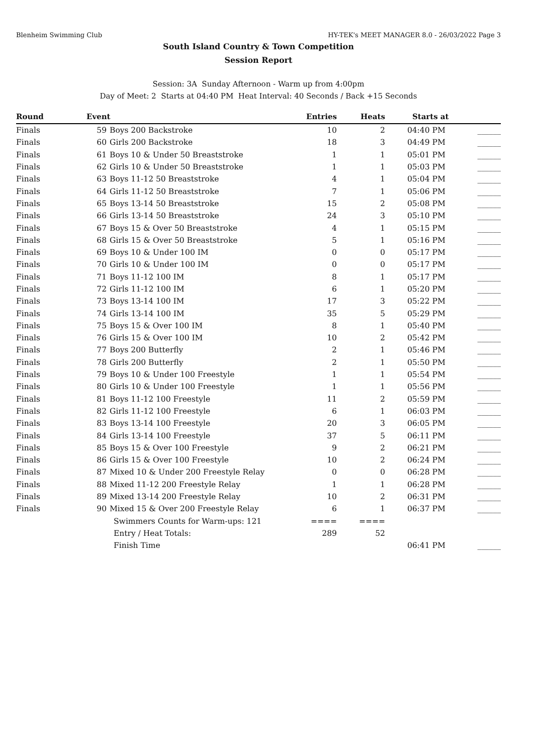Blenheim Swimming Club HY-TEK's MEET MANAGER 8.0 - 26/03/2022 Page 3
South Island Country & Town Competition
Session Report
Session: 3A Sunday Afternoon - Warm up from 4:00pm
Day of Meet: 2 Starts at 04:40 PM Heat Interval: 40 Seconds / Back +15 Seconds
| Round | Event | | Entries | Heats | Starts at | |
| --- | --- | --- | --- | --- | --- | --- |
| Finals | 59 | Boys 200 Backstroke | 10 | 2 | 04:40 PM | ______ |
| Finals | 60 | Girls 200 Backstroke | 18 | 3 | 04:49 PM | ______ |
| Finals | 61 | Boys 10 & Under 50 Breaststroke | 1 | 1 | 05:01 PM | ______ |
| Finals | 62 | Girls 10 & Under 50 Breaststroke | 1 | 1 | 05:03 PM | ______ |
| Finals | 63 | Boys 11-12 50 Breaststroke | 4 | 1 | 05:04 PM | ______ |
| Finals | 64 | Girls 11-12 50 Breaststroke | 7 | 1 | 05:06 PM | ______ |
| Finals | 65 | Boys 13-14 50 Breaststroke | 15 | 2 | 05:08 PM | ______ |
| Finals | 66 | Girls 13-14 50 Breaststroke | 24 | 3 | 05:10 PM | ______ |
| Finals | 67 | Boys 15 & Over 50 Breaststroke | 4 | 1 | 05:15 PM | ______ |
| Finals | 68 | Girls 15 & Over 50 Breaststroke | 5 | 1 | 05:16 PM | ______ |
| Finals | 69 | Boys 10 & Under 100 IM | 0 | 0 | 05:17 PM | ______ |
| Finals | 70 | Girls 10 & Under 100 IM | 0 | 0 | 05:17 PM | ______ |
| Finals | 71 | Boys 11-12 100 IM | 8 | 1 | 05:17 PM | ______ |
| Finals | 72 | Girls 11-12 100 IM | 6 | 1 | 05:20 PM | ______ |
| Finals | 73 | Boys 13-14 100 IM | 17 | 3 | 05:22 PM | ______ |
| Finals | 74 | Girls 13-14 100 IM | 35 | 5 | 05:29 PM | ______ |
| Finals | 75 | Boys 15 & Over 100 IM | 8 | 1 | 05:40 PM | ______ |
| Finals | 76 | Girls 15 & Over 100 IM | 10 | 2 | 05:42 PM | ______ |
| Finals | 77 | Boys 200 Butterfly | 2 | 1 | 05:46 PM | ______ |
| Finals | 78 | Girls 200 Butterfly | 2 | 1 | 05:50 PM | ______ |
| Finals | 79 | Boys 10 & Under 100 Freestyle | 1 | 1 | 05:54 PM | ______ |
| Finals | 80 | Girls 10 & Under 100 Freestyle | 1 | 1 | 05:56 PM | ______ |
| Finals | 81 | Boys 11-12 100 Freestyle | 11 | 2 | 05:59 PM | ______ |
| Finals | 82 | Girls 11-12 100 Freestyle | 6 | 1 | 06:03 PM | ______ |
| Finals | 83 | Boys 13-14 100 Freestyle | 20 | 3 | 06:05 PM | ______ |
| Finals | 84 | Girls 13-14 100 Freestyle | 37 | 5 | 06:11 PM | ______ |
| Finals | 85 | Boys 15 & Over 100 Freestyle | 9 | 2 | 06:21 PM | ______ |
| Finals | 86 | Girls 15 & Over 100 Freestyle | 10 | 2 | 06:24 PM | ______ |
| Finals | 87 | Mixed 10 & Under 200 Freestyle Relay | 0 | 0 | 06:28 PM | ______ |
| Finals | 88 | Mixed 11-12 200 Freestyle Relay | 1 | 1 | 06:28 PM | ______ |
| Finals | 89 | Mixed 13-14 200 Freestyle Relay | 10 | 2 | 06:31 PM | ______ |
| Finals | 90 | Mixed 15 & Over 200 Freestyle Relay | 6 | 1 | 06:37 PM | ______ |
| | | Swimmers Counts for Warm-ups: 121 | ==== | ==== | | |
| | | Entry / Heat Totals: | 289 | 52 | | |
| | | Finish Time | | | 06:41 PM | ______ |